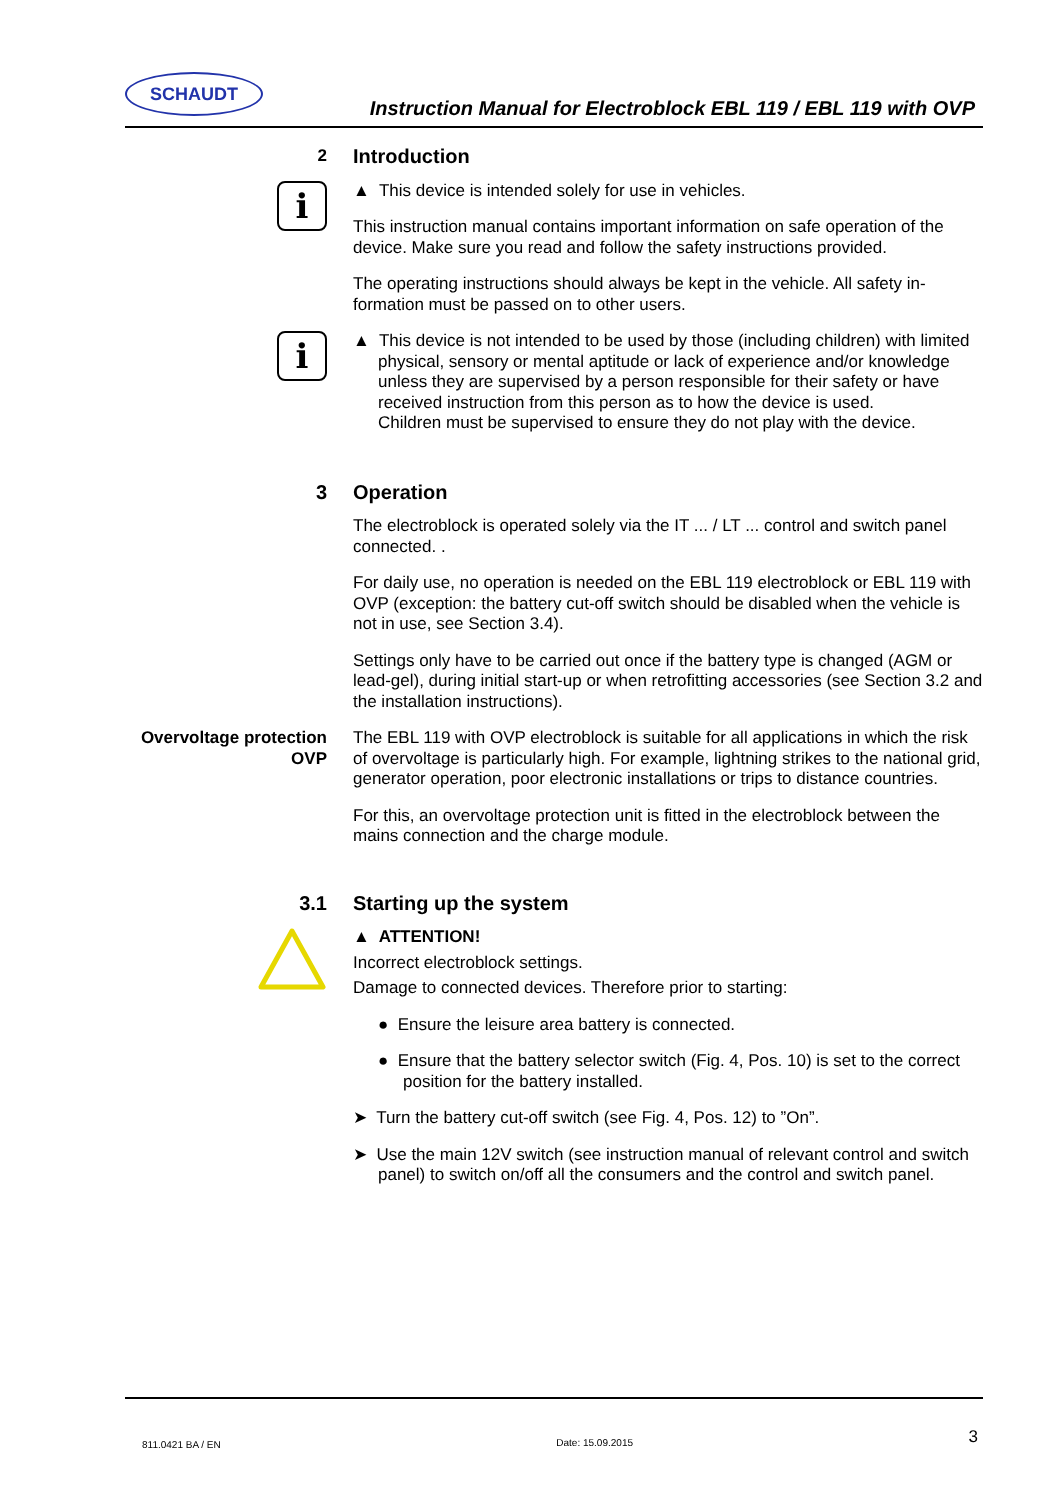SCHAUDT
Instruction Manual for Electroblock EBL 119 / EBL 119 with OVP
2
Introduction
i
▲ This device is intended solely for use in vehicles.
This instruction manual contains important information on safe operation of the device. Make sure you read and follow the safety instructions provided.
The operating instructions should always be kept in the vehicle. All safety in-formation must be passed on to other users.
i
▲ This device is not intended to be used by those (including children) with limited physical, sensory or mental aptitude or lack of experience and/or knowledge unless they are supervised by a person responsible for their safety or have received instruction from this person as to how the device is used.
Children must be supervised to ensure they do not play with the device.
3 Operation
The electroblock is operated solely via the IT ... / LT ... control and switch panel connected. .
For daily use, no operation is needed on the EBL 119 electroblock or EBL 119 with OVP (exception: the battery cut-off switch should be disabled when the vehicle is not in use, see Section 3.4).
Settings only have to be carried out once if the battery type is changed (AGM or lead-gel), during initial start-up or when retrofitting accessories (see Section 3.2 and the installation instructions).
Overvoltage protection OVP
The EBL 119 with OVP electroblock is suitable for all applications in which the risk of overvoltage is particularly high. For example, lightning strikes to the national grid, generator operation, poor electronic installations or trips to distance countries.
For this, an overvoltage protection unit is fitted in the electroblock between the mains connection and the charge module.
3.1 Starting up the system
▲ ATTENTION!
Incorrect electroblock settings.
Damage to connected devices. Therefore prior to starting:
● Ensure the leisure area battery is connected.
● Ensure that the battery selector switch (Fig. 4, Pos. 10) is set to the correct position for the battery installed.
➤ Turn the battery cut-off switch (see Fig. 4, Pos. 12) to ”On”.
➤ Use the main 12V switch (see instruction manual of relevant control and switch panel) to switch on/off all the consumers and the control and switch panel.
811.0421 BA / EN Date: 15.09.2015 3